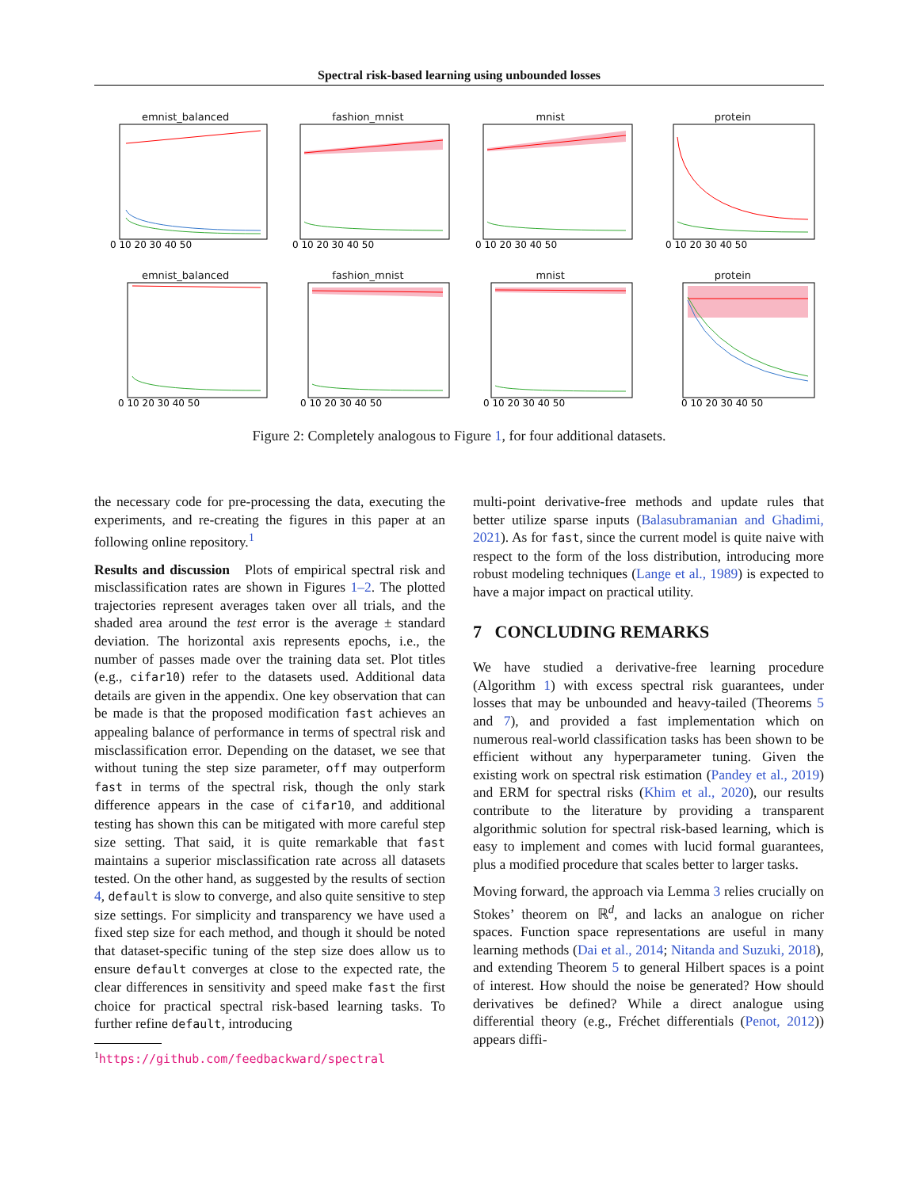Spectral risk-based learning using unbounded losses
emnist_balanced
0 10 20 30 40 50
fashion_mnist
0 10 20 30 40 50
mnist
0 10 20 30 40 50
protein
0 10 20 30 40 50
emnist_balanced
0 10 20 30 40 50
fashion_mnist
0 10 20 30 40 50
mnist
0 10 20 30 40 50
protein
0 10 20 30 40 50
Figure 2: Completely analogous to Figure 1, for four additional datasets.
the necessary code for pre-processing the data, executing the experiments, and re-creating the figures in this paper at an following online repository.<sup>1</sup>
Results and discussion Plots of empirical spectral risk and misclassification rates are shown in Figures 1–2. The plotted trajectories represent averages taken over all trials, and the shaded area around the test error is the average ± standard deviation. The horizontal axis represents epochs, i.e., the number of passes made over the training data set. Plot titles (e.g., cifar10) refer to the datasets used. Additional data details are given in the appendix. One key observation that can be made is that the proposed modification fast achieves an appealing balance of performance in terms of spectral risk and misclassification error. Depending on the dataset, we see that without tuning the step size parameter, off may outperform fast in terms of the spectral risk, though the only stark difference appears in the case of cifar10, and additional testing has shown this can be mitigated with more careful step size setting. That said, it is quite remarkable that fast maintains a superior misclassification rate across all datasets tested. On the other hand, as suggested by the results of section 4, default is slow to converge, and also quite sensitive to step size settings. For simplicity and transparency we have used a fixed step size for each method, and though it should be noted that dataset-specific tuning of the step size does allow us to ensure default converges at close to the expected rate, the clear differences in sensitivity and speed make fast the first choice for practical spectral risk-based learning tasks. To further refine default, introducing
<sup>1</sup> https://github.com/feedbackward/spectral
multi-point derivative-free methods and update rules that better utilize sparse inputs (Balasubramanian and Ghadimi, 2021). As for fast, since the current model is quite naive with respect to the form of the loss distribution, introducing more robust modeling techniques (Lange et al., 1989) is expected to have a major impact on practical utility.
7 CONCLUDING REMARKS
We have studied a derivative-free learning procedure (Algorithm 1) with excess spectral risk guarantees, under losses that may be unbounded and heavy-tailed (Theorems 5 and 7), and provided a fast implementation which on numerous real-world classification tasks has been shown to be efficient without any hyperparameter tuning. Given the existing work on spectral risk estimation (Pandey et al., 2019) and ERM for spectral risks (Khim et al., 2020), our results contribute to the literature by providing a transparent algorithmic solution for spectral risk-based learning, which is easy to implement and comes with lucid formal guarantees, plus a modified procedure that scales better to larger tasks.
Moving forward, the approach via Lemma 3 relies crucially on Stokes’ theorem on ℝ<sup>d</sup>, and lacks an analogue on richer spaces. Function space representations are useful in many learning methods (Dai et al., 2014; Nitanda and Suzuki, 2018), and extending Theorem 5 to general Hilbert spaces is a point of interest. How should the noise be generated? How should derivatives be defined? While a direct analogue using differential theory (e.g., Fréchet differentials (Penot, 2012)) appears diffi-